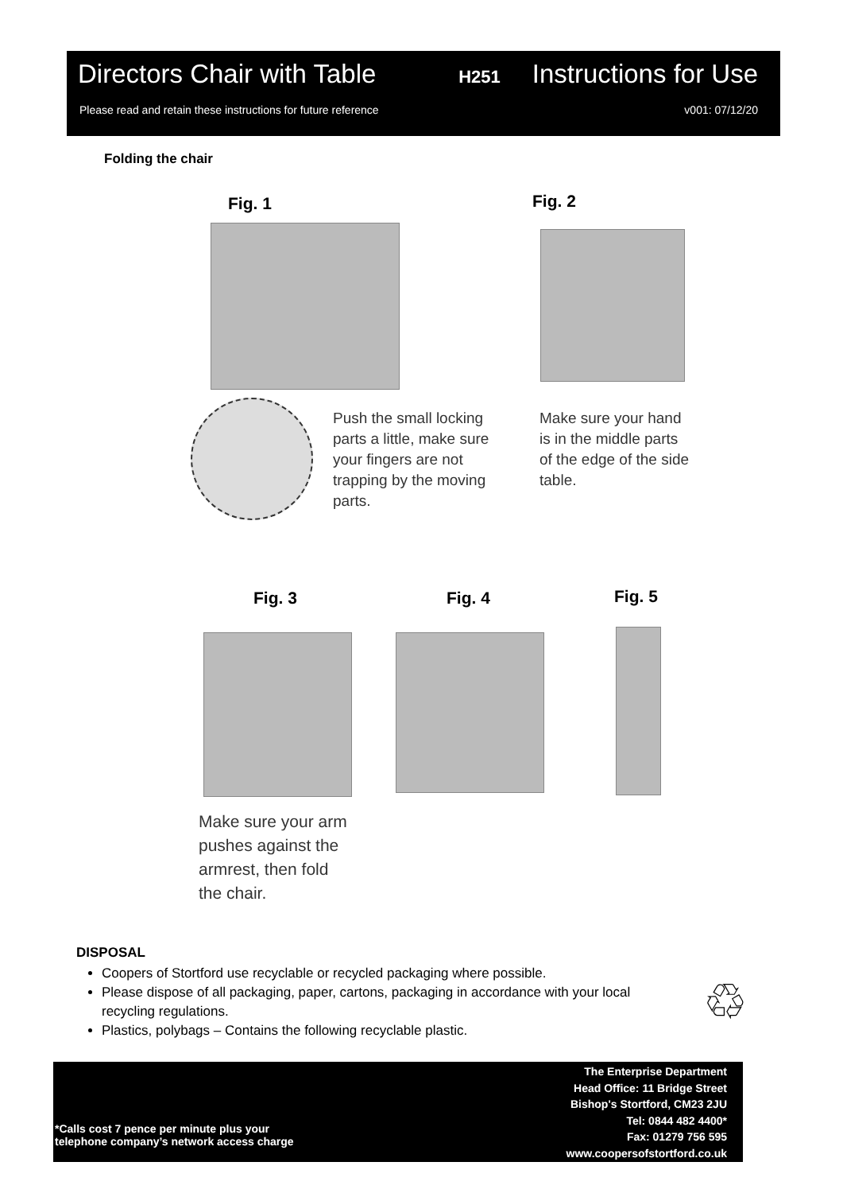Directors Chair with Table H251 Instructions for Use
Please read and retain these instructions for future reference v001: 07/12/20
Folding the chair
Fig. 1 Fig. 2
Push the small locking
parts a little, make sure
your fingers are not
trapping by the moving
parts.
Make sure your hand
is in the middle parts
of the edge of the side
table.
Fig. 3 Fig. 4 Fig. 5
Make sure your arm
pushes against the
armrest, then fold
the chair.
DISPOSAL
Coopers of Stortford use recyclable or recycled packaging where possible.
Please dispose of all packaging, paper, cartons, packaging in accordance with your local recycling regulations.
Plastics, polybags – Contains the following recyclable plastic.
♲
*Calls cost 7 pence per minute plus your
telephone company’s network access charge
The Enterprise Department
Head Office: 11 Bridge Street
Bishop's Stortford, CM23 2JU
Tel: 0844 482 4400*
Fax: 01279 756 595
www.coopersofstortford.co.uk